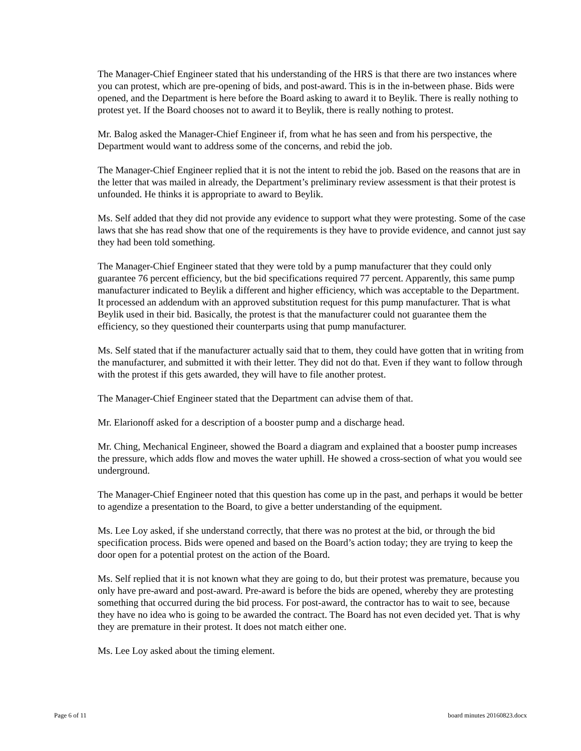The Manager-Chief Engineer stated that his understanding of the HRS is that there are two instances where you can protest, which are pre-opening of bids, and post-award. This is in the in-between phase. Bids were opened, and the Department is here before the Board asking to award it to Beylik. There is really nothing to protest yet. If the Board chooses not to award it to Beylik, there is really nothing to protest.
Mr. Balog asked the Manager-Chief Engineer if, from what he has seen and from his perspective, the Department would want to address some of the concerns, and rebid the job.
The Manager-Chief Engineer replied that it is not the intent to rebid the job. Based on the reasons that are in the letter that was mailed in already, the Department’s preliminary review assessment is that their protest is unfounded. He thinks it is appropriate to award to Beylik.
Ms. Self added that they did not provide any evidence to support what they were protesting. Some of the case laws that she has read show that one of the requirements is they have to provide evidence, and cannot just say they had been told something.
The Manager-Chief Engineer stated that they were told by a pump manufacturer that they could only guarantee 76 percent efficiency, but the bid specifications required 77 percent. Apparently, this same pump manufacturer indicated to Beylik a different and higher efficiency, which was acceptable to the Department. It processed an addendum with an approved substitution request for this pump manufacturer. That is what Beylik used in their bid. Basically, the protest is that the manufacturer could not guarantee them the efficiency, so they questioned their counterparts using that pump manufacturer.
Ms. Self stated that if the manufacturer actually said that to them, they could have gotten that in writing from the manufacturer, and submitted it with their letter. They did not do that. Even if they want to follow through with the protest if this gets awarded, they will have to file another protest.
The Manager-Chief Engineer stated that the Department can advise them of that.
Mr. Elarionoff asked for a description of a booster pump and a discharge head.
Mr. Ching, Mechanical Engineer, showed the Board a diagram and explained that a booster pump increases the pressure, which adds flow and moves the water uphill. He showed a cross-section of what you would see underground.
The Manager-Chief Engineer noted that this question has come up in the past, and perhaps it would be better to agendize a presentation to the Board, to give a better understanding of the equipment.
Ms. Lee Loy asked, if she understand correctly, that there was no protest at the bid, or through the bid specification process. Bids were opened and based on the Board’s action today; they are trying to keep the door open for a potential protest on the action of the Board.
Ms. Self replied that it is not known what they are going to do, but their protest was premature, because you only have pre-award and post-award. Pre-award is before the bids are opened, whereby they are protesting something that occurred during the bid process. For post-award, the contractor has to wait to see, because they have no idea who is going to be awarded the contract. The Board has not even decided yet. That is why they are premature in their protest. It does not match either one.
Ms. Lee Loy asked about the timing element.
Page 6 of 11 board minutes 20160823.docx